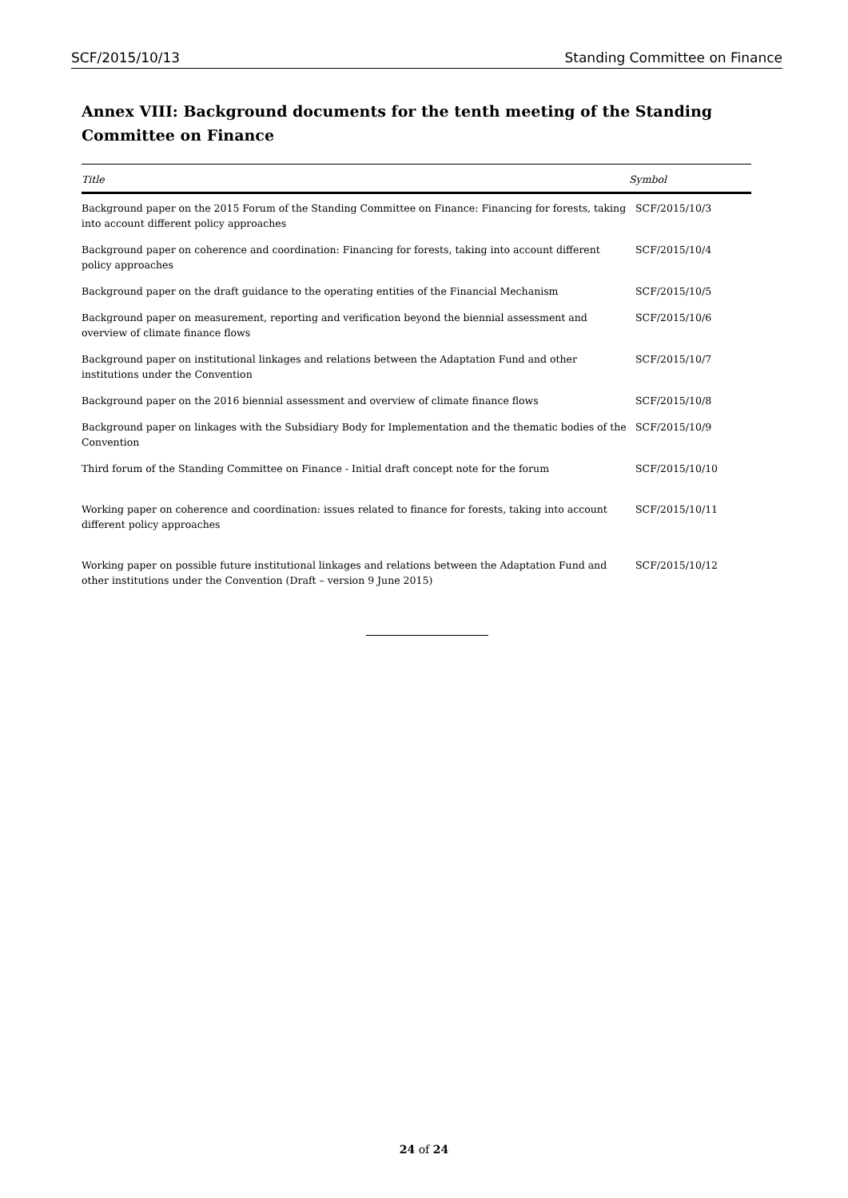SCF/2015/10/13 Standing Committee on Finance
Annex VIII: Background documents for the tenth meeting of the Standing Committee on Finance
| Title | Symbol |
| --- | --- |
| Background paper on the 2015 Forum of the Standing Committee on Finance: Financing for forests, taking into account different policy approaches | SCF/2015/10/3 |
| Background paper on coherence and coordination: Financing for forests, taking into account different policy approaches | SCF/2015/10/4 |
| Background paper on the draft guidance to the operating entities of the Financial Mechanism | SCF/2015/10/5 |
| Background paper on measurement, reporting and verification beyond the biennial assessment and overview of climate finance flows | SCF/2015/10/6 |
| Background paper on institutional linkages and relations between the Adaptation Fund and other institutions under the Convention | SCF/2015/10/7 |
| Background paper on the 2016 biennial assessment and overview of climate finance flows | SCF/2015/10/8 |
| Background paper on linkages with the Subsidiary Body for Implementation and the thematic bodies of the Convention | SCF/2015/10/9 |
| Third forum of the Standing Committee on Finance - Initial draft concept note for the forum | SCF/2015/10/10 |
| Working paper on coherence and coordination: issues related to finance for forests, taking into account different policy approaches | SCF/2015/10/11 |
| Working paper on possible future institutional linkages and relations between the Adaptation Fund and other institutions under the Convention (Draft – version 9 June 2015) | SCF/2015/10/12 |
24 of 24